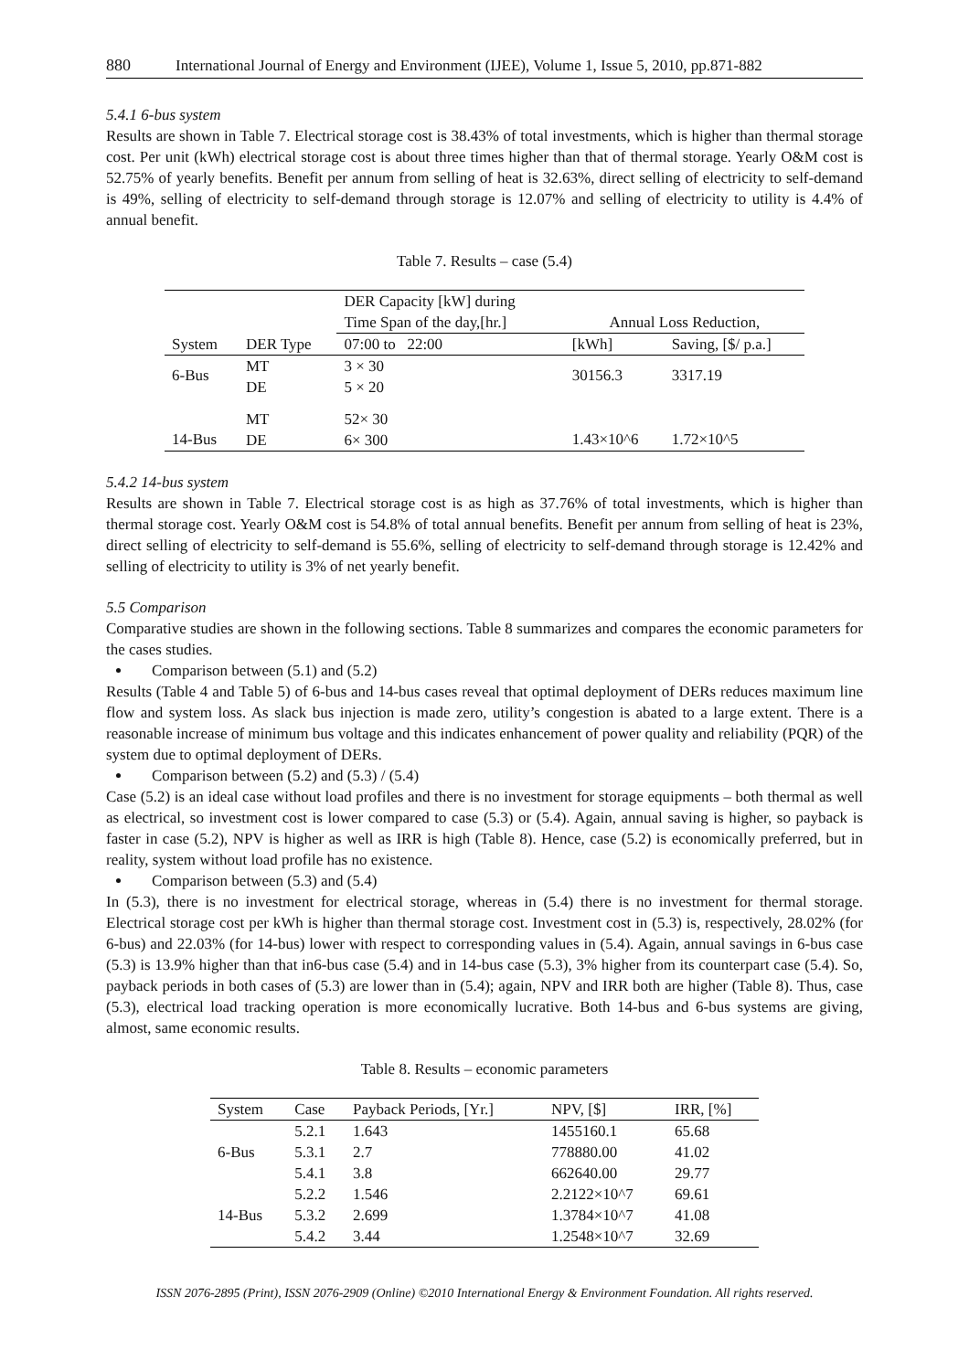880 International Journal of Energy and Environment (IJEE), Volume 1, Issue 5, 2010, pp.871-882
5.4.1 6-bus system
Results are shown in Table 7. Electrical storage cost is 38.43% of total investments, which is higher than thermal storage cost. Per unit (kWh) electrical storage cost is about three times higher than that of thermal storage. Yearly O&M cost is 52.75% of yearly benefits. Benefit per annum from selling of heat is 32.63%, direct selling of electricity to self-demand is 49%, selling of electricity to self-demand through storage is 12.07% and selling of electricity to utility is 4.4% of annual benefit.
Table 7. Results – case (5.4)
| System | DER Type | DER Capacity [kW] during Time Span of the day,[hr.] | Annual Loss Reduction, | |
| --- | --- | --- | --- | --- |
| | | 07:00 to 22:00 | [kWh] | Saving, [$/ p.a.] |
| 6-Bus | MT DE | 3 × 30 5 × 20 | 30156.3 | 3317.19 |
| 14-Bus | MT DE | 52× 30 6× 300 | 1.43×10^6 | 1.72×10^5 |
5.4.2 14-bus system
Results are shown in Table 7. Electrical storage cost is as high as 37.76% of total investments, which is higher than thermal storage cost. Yearly O&M cost is 54.8% of total annual benefits. Benefit per annum from selling of heat is 23%, direct selling of electricity to self-demand is 55.6%, selling of electricity to self-demand through storage is 12.42% and selling of electricity to utility is 3% of net yearly benefit.
5.5 Comparison
Comparative studies are shown in the following sections. Table 8 summarizes and compares the economic parameters for the cases studies.
Comparison between (5.1) and (5.2)
Results (Table 4 and Table 5) of 6-bus and 14-bus cases reveal that optimal deployment of DERs reduces maximum line flow and system loss. As slack bus injection is made zero, utility’s congestion is abated to a large extent. There is a reasonable increase of minimum bus voltage and this indicates enhancement of power quality and reliability (PQR) of the system due to optimal deployment of DERs.
Comparison between (5.2) and (5.3) / (5.4)
Case (5.2) is an ideal case without load profiles and there is no investment for storage equipments – both thermal as well as electrical, so investment cost is lower compared to case (5.3) or (5.4). Again, annual saving is higher, so payback is faster in case (5.2), NPV is higher as well as IRR is high (Table 8). Hence, case (5.2) is economically preferred, but in reality, system without load profile has no existence.
Comparison between (5.3) and (5.4)
In (5.3), there is no investment for electrical storage, whereas in (5.4) there is no investment for thermal storage. Electrical storage cost per kWh is higher than thermal storage cost. Investment cost in (5.3) is, respectively, 28.02% (for 6-bus) and 22.03% (for 14-bus) lower with respect to corresponding values in (5.4). Again, annual savings in 6-bus case (5.3) is 13.9% higher than that in6-bus case (5.4) and in 14-bus case (5.3), 3% higher from its counterpart case (5.4). So, payback periods in both cases of (5.3) are lower than in (5.4); again, NPV and IRR both are higher (Table 8). Thus, case (5.3), electrical load tracking operation is more economically lucrative. Both 14-bus and 6-bus systems are giving, almost, same economic results.
Table 8. Results – economic parameters
| System | Case | Payback Periods, [Yr.] | NPV, [$] | IRR, [%] |
| --- | --- | --- | --- | --- |
| 6-Bus | 5.2.1 | 1.643 | 1455160.1 | 65.68 |
| | 5.3.1 | 2.7 | 778880.00 | 41.02 |
| | 5.4.1 | 3.8 | 662640.00 | 29.77 |
| 14-Bus | 5.2.2 | 1.546 | 2.2122×10^7 | 69.61 |
| | 5.3.2 | 2.699 | 1.3784×10^7 | 41.08 |
| | 5.4.2 | 3.44 | 1.2548×10^7 | 32.69 |
ISSN 2076-2895 (Print), ISSN 2076-2909 (Online) ©2010 International Energy & Environment Foundation. All rights reserved.